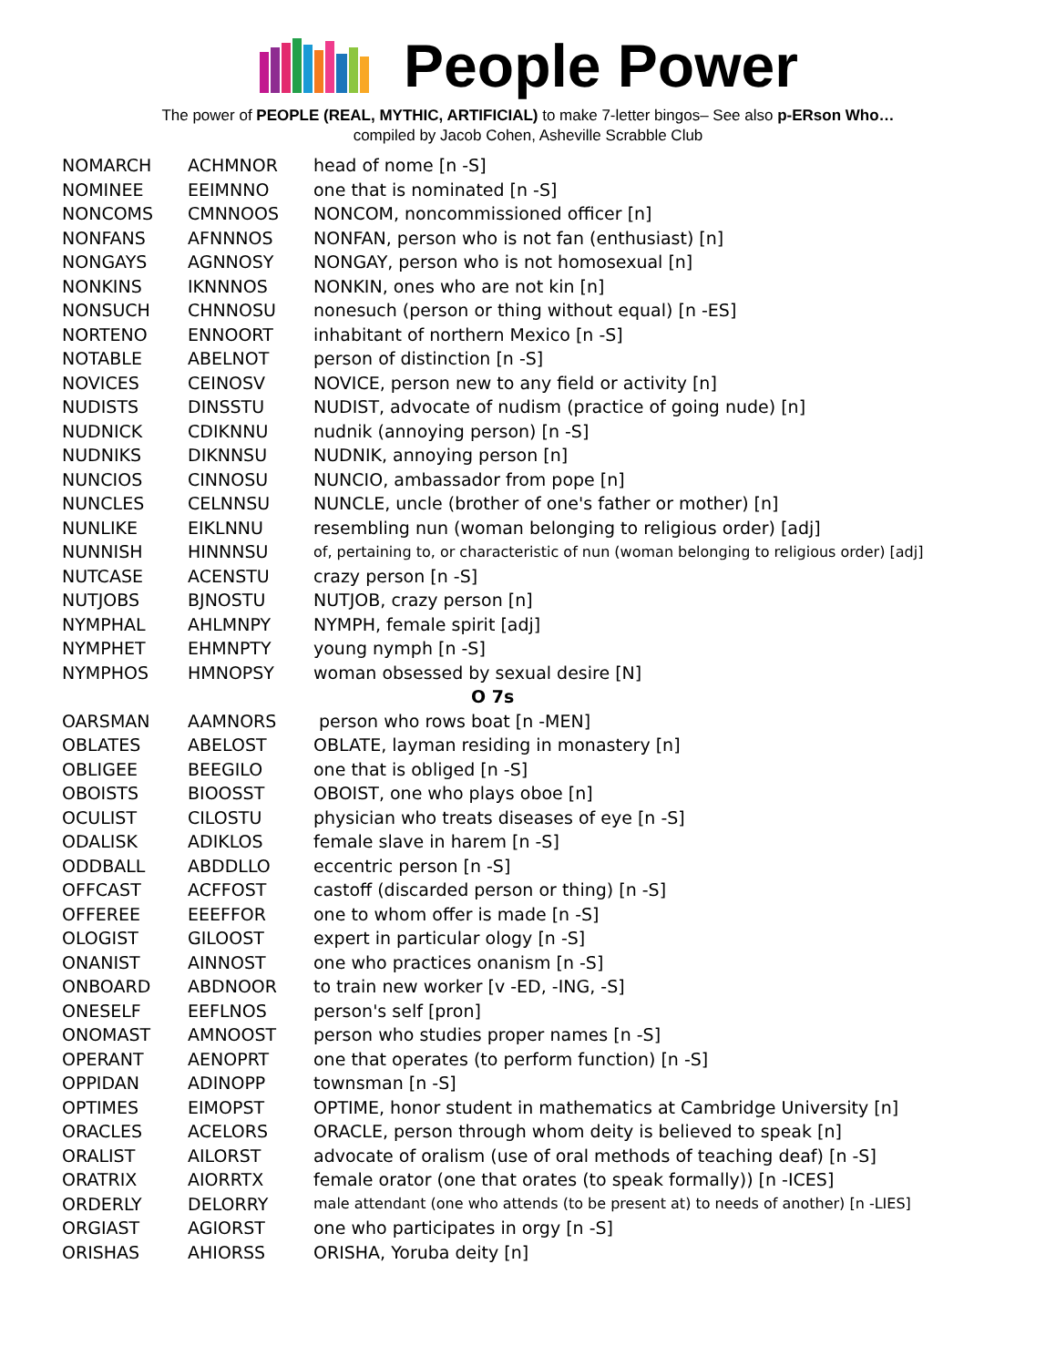People Power
The power of PEOPLE (REAL, MYTHIC, ARTIFICIAL) to make 7-letter bingos– See also p-ERson Who…
compiled by Jacob Cohen, Asheville Scrabble Club
| NOMARCH | ACHMNOR | head of nome [n -S] |
| NOMINEE | EEIMNNO | one that is nominated [n -S] |
| NONCOMS | CMNNOOS | NONCOM, noncommissioned officer [n] |
| NONFANS | AFNNNOS | NONFAN, person who is not fan (enthusiast) [n] |
| NONGAYS | AGNNOSY | NONGAY, person who is not homosexual [n] |
| NONKINS | IKNNNOS | NONKIN, ones who are not kin [n] |
| NONSUCH | CHNNOSU | nonesuch (person or thing without equal) [n -ES] |
| NORTENO | ENNOORT | inhabitant of northern Mexico [n -S] |
| NOTABLE | ABELNOT | person of distinction [n -S] |
| NOVICES | CEINOSV | NOVICE, person new to any field or activity [n] |
| NUDISTS | DINSSTU | NUDIST, advocate of nudism (practice of going nude) [n] |
| NUDNICK | CDIKNNU | nudnik (annoying person) [n -S] |
| NUDNIKS | DIKNNSU | NUDNIK, annoying person [n] |
| NUNCIOS | CINNOSU | NUNCIO, ambassador from pope [n] |
| NUNCLES | CELNNSU | NUNCLE, uncle (brother of one's father or mother) [n] |
| NUNLIKE | EIKLNNU | resembling nun (woman belonging to religious order) [adj] |
| NUNNISH | HINNNSU | of, pertaining to, or characteristic of nun (woman belonging to religious order) [adj] |
| NUTCASE | ACENSTU | crazy person [n -S] |
| NUTJOBS | BJNOSTU | NUTJOB, crazy person [n] |
| NYMPHAL | AHLMNPY | NYMPH, female spirit [adj] |
| NYMPHET | EHMNPTY | young nymph [n -S] |
| NYMPHOS | HMNOPSY | woman obsessed by sexual desire [N] |
| O 7s | | |
| OARSMAN | AAMNORS | person who rows boat [n -MEN] |
| OBLATES | ABELOST | OBLATE, layman residing in monastery [n] |
| OBLIGEE | BEEGILO | one that is obliged [n -S] |
| OBOISTS | BIOOSST | OBOIST, one who plays oboe [n] |
| OCULIST | CILOSTU | physician who treats diseases of eye [n -S] |
| ODALISK | ADIKLOS | female slave in harem [n -S] |
| ODDBALL | ABDDLLO | eccentric person [n -S] |
| OFFCAST | ACFFOST | castoff (discarded person or thing) [n -S] |
| OFFEREE | EEEFFOR | one to whom offer is made [n -S] |
| OLOGIST | GILOOST | expert in particular ology [n -S] |
| ONANIST | AINNOST | one who practices onanism [n -S] |
| ONBOARD | ABDNOOR | to train new worker [v -ED, -ING, -S] |
| ONESELF | EEFLNOS | person's self [pron] |
| ONOMAST | AMNOOST | person who studies proper names [n -S] |
| OPERANT | AENOPRT | one that operates (to perform function) [n -S] |
| OPPIDAN | ADINOPP | townsman [n -S] |
| OPTIMES | EIMOPST | OPTIME, honor student in mathematics at Cambridge University [n] |
| ORACLES | ACELORS | ORACLE, person through whom deity is believed to speak [n] |
| ORALIST | AILORST | advocate of oralism (use of oral methods of teaching deaf) [n -S] |
| ORATRIX | AIORRTX | female orator (one that orates (to speak formally)) [n -ICES] |
| ORDERLY | DELORRY | male attendant (one who attends (to be present at) to needs of another) [n -LIES] |
| ORGIAST | AGIORST | one who participates in orgy [n -S] |
| ORISHAS | AHIORSS | ORISHA, Yoruba deity [n] |